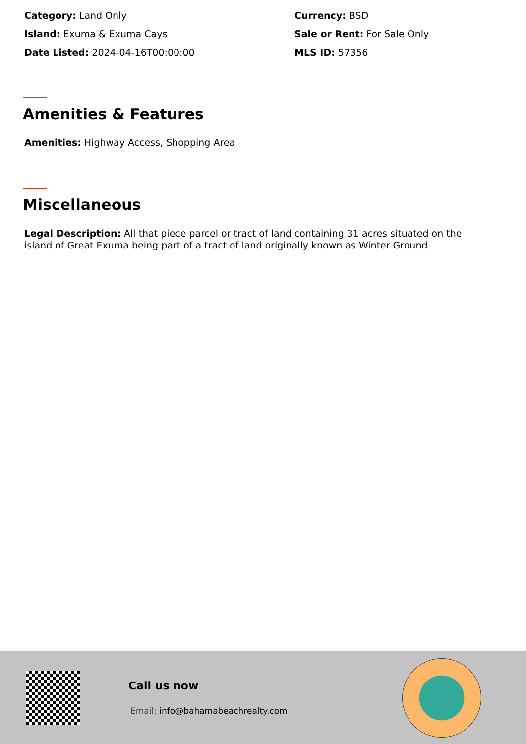Category: Land Only
Currency: BSD
Island: Exuma & Exuma Cays
Sale or Rent: For Sale Only
Date Listed: 2024-04-16T00:00:00
MLS ID: 57356
Amenities & Features
Amenities: Highway Access, Shopping Area
Miscellaneous
Legal Description: All that piece parcel or tract of land containing 31 acres situated on the island of Great Exuma being part of a tract of land originally known as Winter Ground
Call us now
Email: info@bahamabeachrealty.com